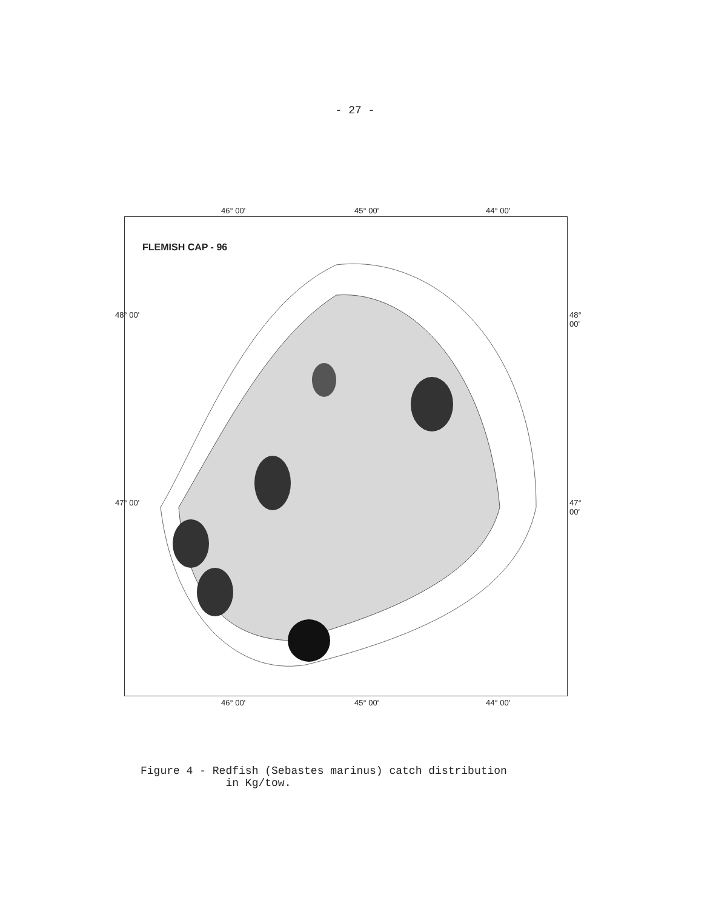- 27 -
46° 00' 45° 00' 44° 00'
FLEMISH CAP - 96
48° 00'
47° 00'
48° 00'
47° 00'
46° 00' 45° 00' 44° 00'
Figure 4 - Redfish (Sebastes marinus) catch distribution
in Kg/tow.